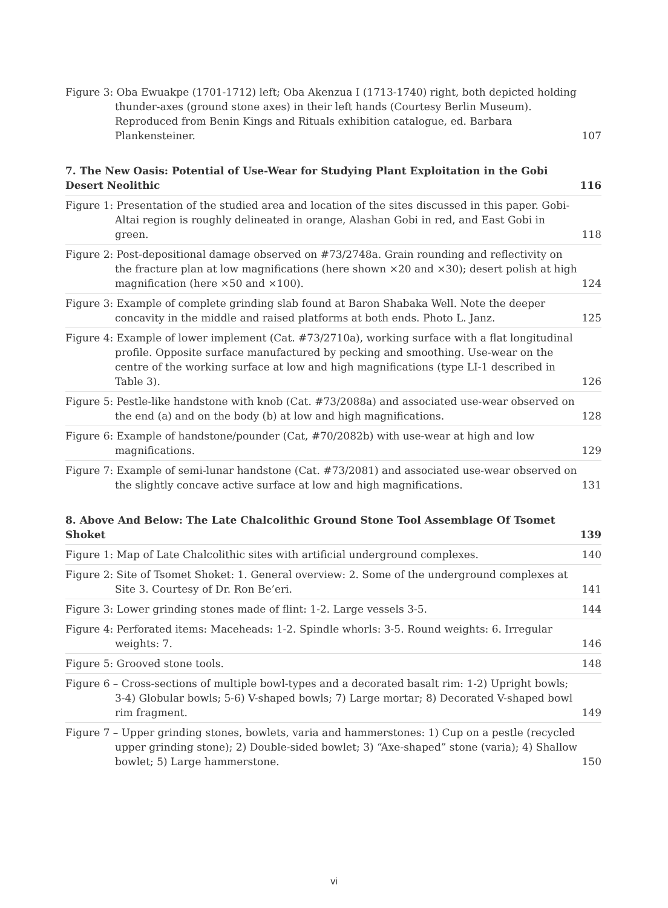Figure 3: Oba Ewuakpe (1701-1712) left; Oba Akenzua I (1713-1740) right, both depicted holding thunder-axes (ground stone axes) in their left hands (Courtesy Berlin Museum). Reproduced from Benin Kings and Rituals exhibition catalogue, ed. Barbara Plankensteiner.
107
7. The New Oasis: Potential of Use-Wear for Studying Plant Exploitation in the Gobi Desert Neolithic
116
Figure 1: Presentation of the studied area and location of the sites discussed in this paper. Gobi-Altai region is roughly delineated in orange, Alashan Gobi in red, and East Gobi in green.
118
Figure 2: Post-depositional damage observed on #73/2748a. Grain rounding and reflectivity on the fracture plan at low magnifications (here shown ×20 and ×30); desert polish at high magnification (here ×50 and ×100).
124
Figure 3: Example of complete grinding slab found at Baron Shabaka Well. Note the deeper concavity in the middle and raised platforms at both ends. Photo L. Janz.
125
Figure 4: Example of lower implement (Cat. #73/2710a), working surface with a flat longitudinal profile. Opposite surface manufactured by pecking and smoothing. Use-wear on the centre of the working surface at low and high magnifications (type LI-1 described in Table 3).
126
Figure 5: Pestle-like handstone with knob (Cat. #73/2088a) and associated use-wear observed on the end (a) and on the body (b) at low and high magnifications.
128
Figure 6: Example of handstone/pounder (Cat, #70/2082b) with use-wear at high and low magnifications.
129
Figure 7: Example of semi-lunar handstone (Cat. #73/2081) and associated use-wear observed on the slightly concave active surface at low and high magnifications.
131
8. Above And Below: The Late Chalcolithic Ground Stone Tool Assemblage Of Tsomet Shoket
139
Figure 1: Map of Late Chalcolithic sites with artificial underground complexes.
140
Figure 2: Site of Tsomet Shoket: 1. General overview: 2. Some of the underground complexes at Site 3. Courtesy of Dr. Ron Be’eri.
141
Figure 3: Lower grinding stones made of flint: 1-2. Large vessels 3-5.
144
Figure 4: Perforated items: Maceheads: 1-2. Spindle whorls: 3-5. Round weights: 6. Irregular weights: 7.
146
Figure 5: Grooved stone tools.
148
Figure 6 – Cross-sections of multiple bowl-types and a decorated basalt rim: 1-2) Upright bowls; 3-4) Globular bowls; 5-6) V-shaped bowls; 7) Large mortar; 8) Decorated V-shaped bowl rim fragment.
149
Figure 7 – Upper grinding stones, bowlets, varia and hammerstones: 1) Cup on a pestle (recycled upper grinding stone); 2) Double-sided bowlet; 3) “Axe-shaped” stone (varia); 4) Shallow bowlet; 5) Large hammerstone.
150
vi